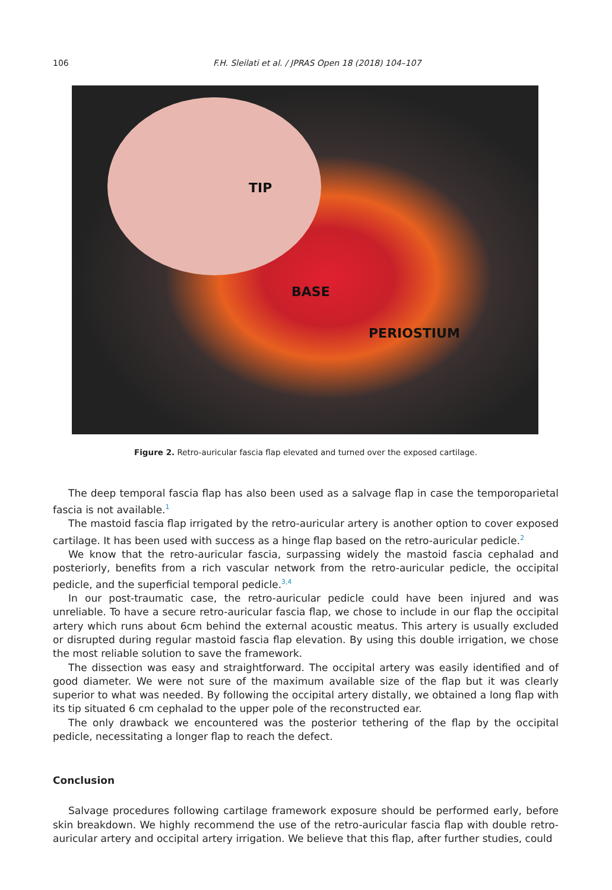106 F.H. Sleilati et al. / JPRAS Open 18 (2018) 104–107
TIP
BASE
PERIOSTIUM
Figure 2. Retro-auricular fascia flap elevated and turned over the exposed cartilage.
The deep temporal fascia flap has also been used as a salvage flap in case the temporoparietal fascia is not available.<sup>1</sup>
The mastoid fascia flap irrigated by the retro-auricular artery is another option to cover exposed cartilage. It has been used with success as a hinge flap based on the retro-auricular pedicle.<sup>2</sup>
We know that the retro-auricular fascia, surpassing widely the mastoid fascia cephalad and posteriorly, benefits from a rich vascular network from the retro-auricular pedicle, the occipital pedicle, and the superficial temporal pedicle.<sup>3,4</sup>
In our post-traumatic case, the retro-auricular pedicle could have been injured and was unreliable. To have a secure retro-auricular fascia flap, we chose to include in our flap the occipital artery which runs about 6cm behind the external acoustic meatus. This artery is usually excluded or disrupted during regular mastoid fascia flap elevation. By using this double irrigation, we chose the most reliable solution to save the framework.
The dissection was easy and straightforward. The occipital artery was easily identified and of good diameter. We were not sure of the maximum available size of the flap but it was clearly superior to what was needed. By following the occipital artery distally, we obtained a long flap with its tip situated 6 cm cephalad to the upper pole of the reconstructed ear.
The only drawback we encountered was the posterior tethering of the flap by the occipital pedicle, necessitating a longer flap to reach the defect.
Conclusion
Salvage procedures following cartilage framework exposure should be performed early, before skin breakdown. We highly recommend the use of the retro-auricular fascia flap with double retro-auricular artery and occipital artery irrigation. We believe that this flap, after further studies, could